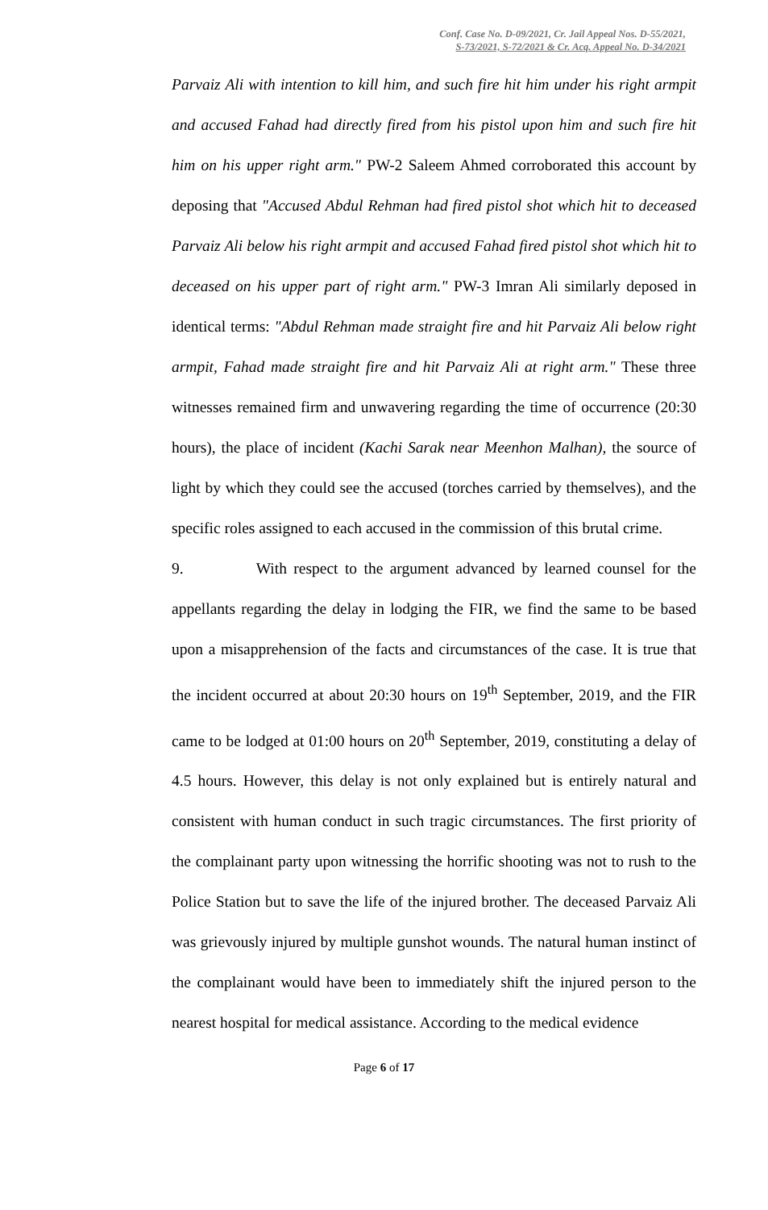Conf. Case No. D-09/2021, Cr. Jail Appeal Nos. D-55/2021,
S-73/2021, S-72/2021 & Cr. Acq. Appeal No. D-34/2021
Parvaiz Ali with intention to kill him, and such fire hit him under his right armpit and accused Fahad had directly fired from his pistol upon him and such fire hit him on his upper right arm." PW-2 Saleem Ahmed corroborated this account by deposing that "Accused Abdul Rehman had fired pistol shot which hit to deceased Parvaiz Ali below his right armpit and accused Fahad fired pistol shot which hit to deceased on his upper part of right arm." PW-3 Imran Ali similarly deposed in identical terms: "Abdul Rehman made straight fire and hit Parvaiz Ali below right armpit, Fahad made straight fire and hit Parvaiz Ali at right arm." These three witnesses remained firm and unwavering regarding the time of occurrence (20:30 hours), the place of incident (Kachi Sarak near Meenhon Malhan), the source of light by which they could see the accused (torches carried by themselves), and the specific roles assigned to each accused in the commission of this brutal crime.
9. With respect to the argument advanced by learned counsel for the appellants regarding the delay in lodging the FIR, we find the same to be based upon a misapprehension of the facts and circumstances of the case. It is true that the incident occurred at about 20:30 hours on 19<sup>th</sup> September, 2019, and the FIR came to be lodged at 01:00 hours on 20<sup>th</sup> September, 2019, constituting a delay of 4.5 hours. However, this delay is not only explained but is entirely natural and consistent with human conduct in such tragic circumstances. The first priority of the complainant party upon witnessing the horrific shooting was not to rush to the Police Station but to save the life of the injured brother. The deceased Parvaiz Ali was grievously injured by multiple gunshot wounds. The natural human instinct of the complainant would have been to immediately shift the injured person to the nearest hospital for medical assistance. According to the medical evidence
Page 6 of 17